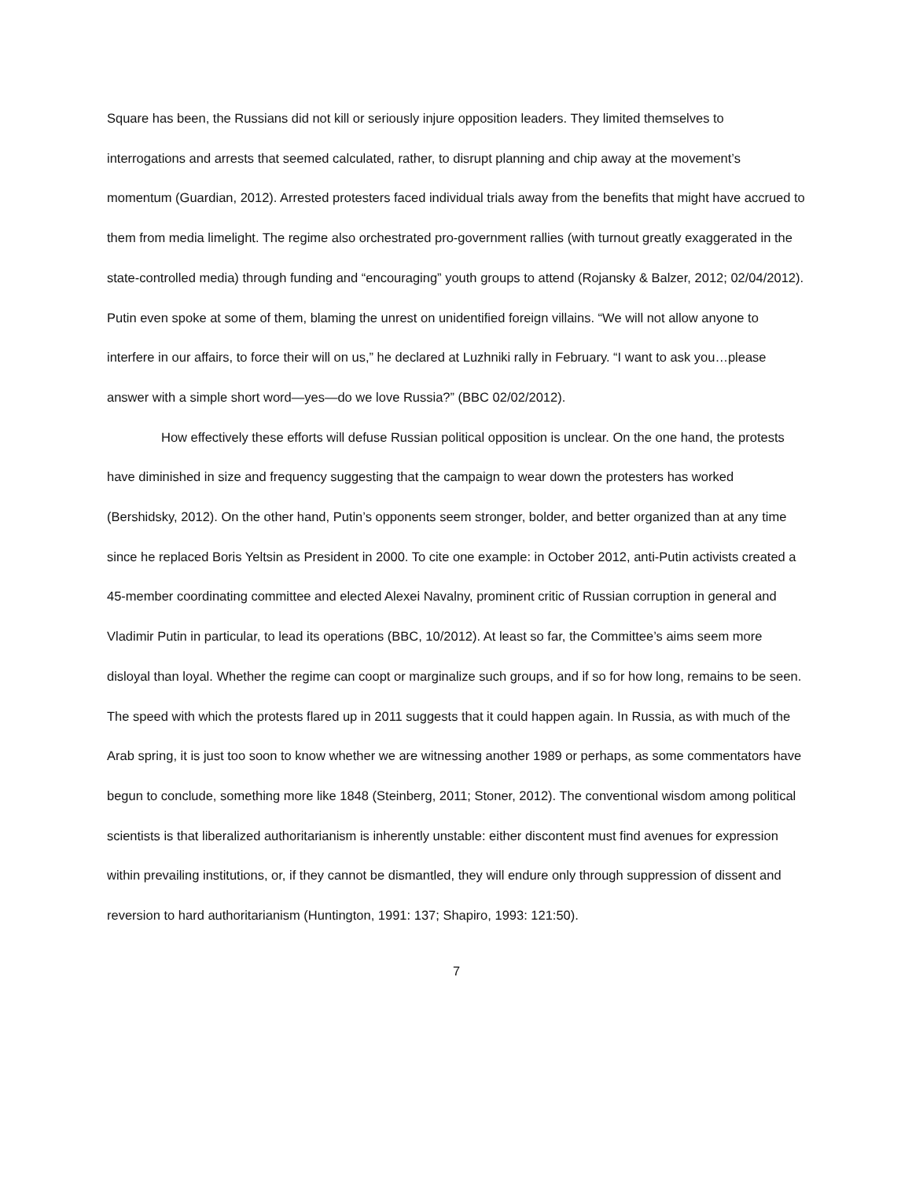Square has been, the Russians did not kill or seriously injure opposition leaders. They limited themselves to interrogations and arrests that seemed calculated, rather, to disrupt planning and chip away at the movement’s momentum (Guardian, 2012). Arrested protesters faced individual trials away from the benefits that might have accrued to them from media limelight. The regime also orchestrated pro-government rallies (with turnout greatly exaggerated in the state-controlled media) through funding and “encouraging” youth groups to attend (Rojansky & Balzer, 2012; 02/04/2012). Putin even spoke at some of them, blaming the unrest on unidentified foreign villains. “We will not allow anyone to interfere in our affairs, to force their will on us,” he declared at Luzhniki rally in February. “I want to ask you…please answer with a simple short word—yes—do we love Russia?” (BBC 02/02/2012).
How effectively these efforts will defuse Russian political opposition is unclear. On the one hand, the protests have diminished in size and frequency suggesting that the campaign to wear down the protesters has worked (Bershidsky, 2012). On the other hand, Putin’s opponents seem stronger, bolder, and better organized than at any time since he replaced Boris Yeltsin as President in 2000. To cite one example: in October 2012, anti-Putin activists created a 45-member coordinating committee and elected Alexei Navalny, prominent critic of Russian corruption in general and Vladimir Putin in particular, to lead its operations (BBC, 10/2012). At least so far, the Committee’s aims seem more disloyal than loyal. Whether the regime can coopt or marginalize such groups, and if so for how long, remains to be seen. The speed with which the protests flared up in 2011 suggests that it could happen again. In Russia, as with much of the Arab spring, it is just too soon to know whether we are witnessing another 1989 or perhaps, as some commentators have begun to conclude, something more like 1848 (Steinberg, 2011; Stoner, 2012). The conventional wisdom among political scientists is that liberalized authoritarianism is inherently unstable: either discontent must find avenues for expression within prevailing institutions, or, if they cannot be dismantled, they will endure only through suppression of dissent and reversion to hard authoritarianism (Huntington, 1991: 137; Shapiro, 1993: 121:50).
7